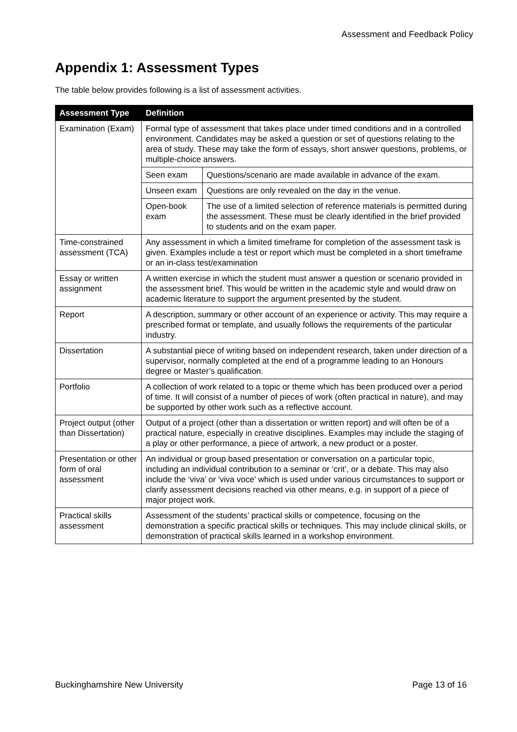Assessment and Feedback Policy
Appendix 1: Assessment Types
The table below provides following is a list of assessment activities.
| Assessment Type | Definition | |
| --- | --- | --- |
| Examination (Exam) | Formal type of assessment that takes place under timed conditions and in a controlled environment. Candidates may be asked a question or set of questions relating to the area of study. These may take the form of essays, short answer questions, problems, or multiple-choice answers. | |
| | Seen exam | Questions/scenario are made available in advance of the exam. |
| | Unseen exam | Questions are only revealed on the day in the venue. |
| | Open-book exam | The use of a limited selection of reference materials is permitted during the assessment. These must be clearly identified in the brief provided to students and on the exam paper. |
| Time-constrained assessment (TCA) | Any assessment in which a limited timeframe for completion of the assessment task is given. Examples include a test or report which must be completed in a short timeframe or an in-class test/examination | |
| Essay or written assignment | A written exercise in which the student must answer a question or scenario provided in the assessment brief. This would be written in the academic style and would draw on academic literature to support the argument presented by the student. | |
| Report | A description, summary or other account of an experience or activity. This may require a prescribed format or template, and usually follows the requirements of the particular industry. | |
| Dissertation | A substantial piece of writing based on independent research, taken under direction of a supervisor, normally completed at the end of a programme leading to an Honours degree or Master’s qualification. | |
| Portfolio | A collection of work related to a topic or theme which has been produced over a period of time. It will consist of a number of pieces of work (often practical in nature), and may be supported by other work such as a reflective account. | |
| Project output (other than Dissertation) | Output of a project (other than a dissertation or written report) and will often be of a practical nature, especially in creative disciplines. Examples may include the staging of a play or other performance, a piece of artwork, a new product or a poster. | |
| Presentation or other form of oral assessment | An individual or group based presentation or conversation on a particular topic, including an individual contribution to a seminar or ‘crit’, or a debate. This may also include the ‘viva’ or 'viva voce' which is used under various circumstances to support or clarify assessment decisions reached via other means, e.g. in support of a piece of major project work. | |
| Practical skills assessment | Assessment of the students’ practical skills or competence, focusing on the demonstration a specific practical skills or techniques. This may include clinical skills, or demonstration of practical skills learned in a workshop environment. | |
Buckinghamshire New University Page 13 of 16